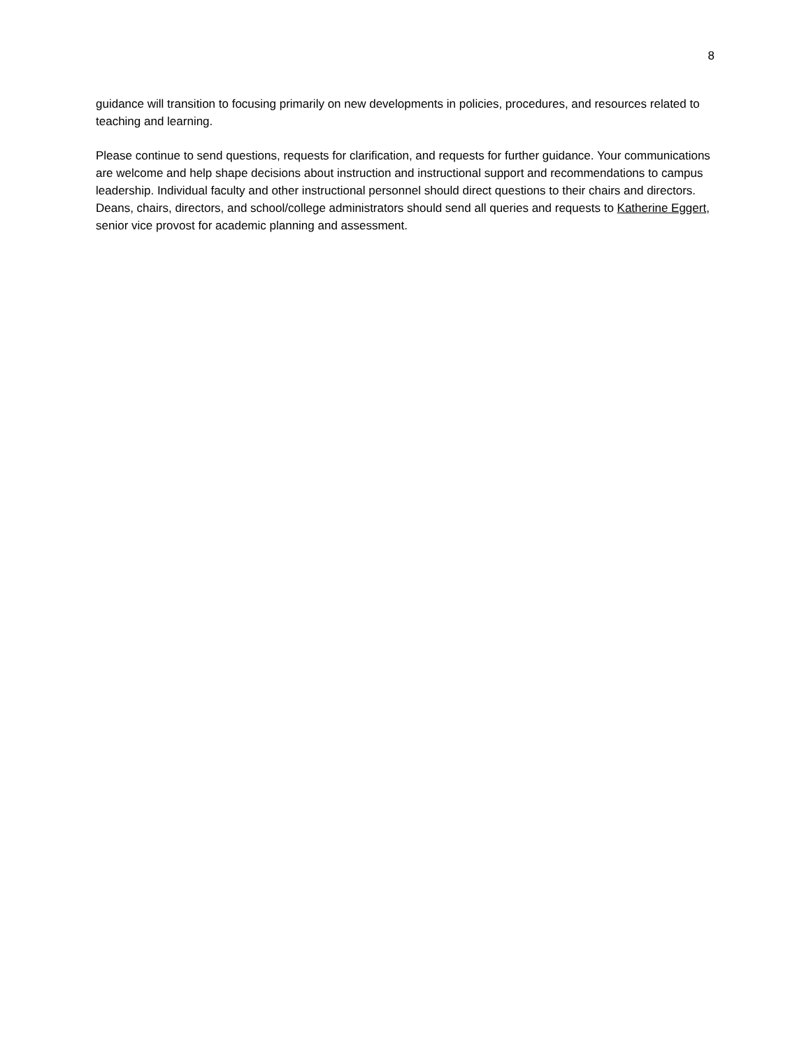8
guidance will transition to focusing primarily on new developments in policies, procedures, and resources related to teaching and learning.
Please continue to send questions, requests for clarification, and requests for further guidance. Your communications are welcome and help shape decisions about instruction and instructional support and recommendations to campus leadership. Individual faculty and other instructional personnel should direct questions to their chairs and directors. Deans, chairs, directors, and school/college administrators should send all queries and requests to Katherine Eggert, senior vice provost for academic planning and assessment.